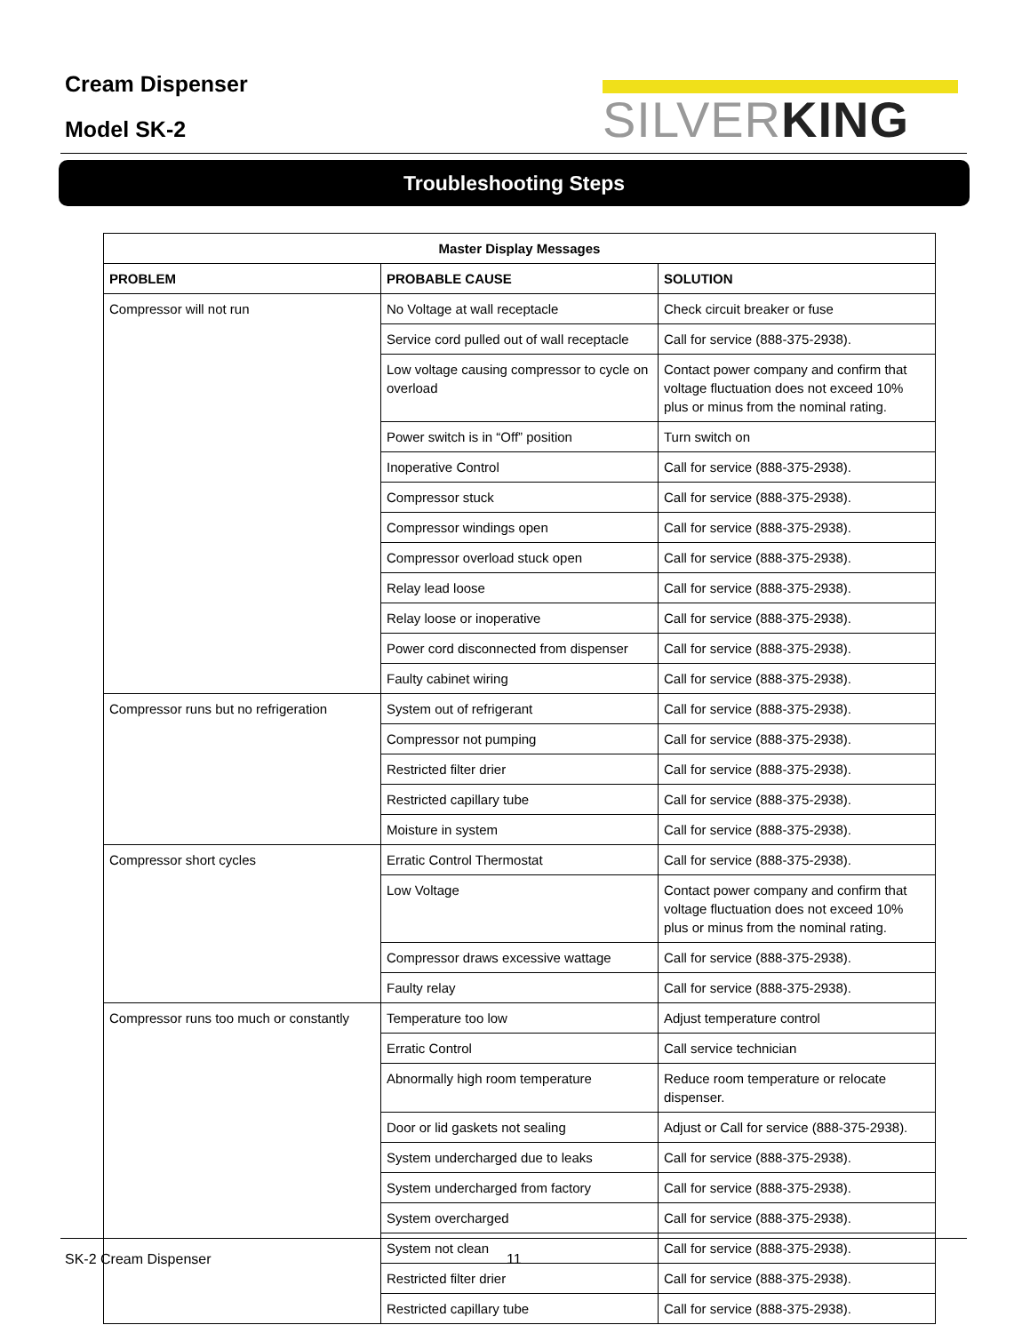Cream Dispenser
Model SK-2
SILVERKING
Troubleshooting Steps
| Master Display Messages | | |
| --- | --- | --- |
| PROBLEM | PROBABLE CAUSE | SOLUTION |
| Compressor will not run | No Voltage at wall receptacle | Check circuit breaker or fuse |
| | Service cord pulled out of wall receptacle | Call for service (888-375-2938). |
| | Low voltage causing compressor to cycle on overload | Contact power company and confirm that voltage fluctuation does not exceed 10% plus or minus from the nominal rating. |
| | Power switch is in “Off” position | Turn switch on |
| | Inoperative Control | Call for service (888-375-2938). |
| | Compressor stuck | Call for service (888-375-2938). |
| | Compressor windings open | Call for service (888-375-2938). |
| | Compressor overload stuck open | Call for service (888-375-2938). |
| | Relay lead loose | Call for service (888-375-2938). |
| | Relay loose or inoperative | Call for service (888-375-2938). |
| | Power cord disconnected from dispenser | Call for service (888-375-2938). |
| | Faulty cabinet wiring | Call for service (888-375-2938). |
| Compressor runs but no refrigeration | System out of refrigerant | Call for service (888-375-2938). |
| | Compressor not pumping | Call for service (888-375-2938). |
| | Restricted filter drier | Call for service (888-375-2938). |
| | Restricted capillary tube | Call for service (888-375-2938). |
| | Moisture in system | Call for service (888-375-2938). |
| Compressor short cycles | Erratic Control Thermostat | Call for service (888-375-2938). |
| | Low Voltage | Contact power company and confirm that voltage fluctuation does not exceed 10% plus or minus from the nominal rating. |
| | Compressor draws excessive wattage | Call for service (888-375-2938). |
| | Faulty relay | Call for service (888-375-2938). |
| Compressor runs too much or constantly | Temperature too low | Adjust temperature control |
| | Erratic Control | Call service technician |
| | Abnormally high room temperature | Reduce room temperature or relocate dispenser. |
| | Door or lid gaskets not sealing | Adjust or Call for service (888-375-2938). |
| | System undercharged due to leaks | Call for service (888-375-2938). |
| | System undercharged from factory | Call for service (888-375-2938). |
| | System overcharged | Call for service (888-375-2938). |
| | System not clean | Call for service (888-375-2938). |
| | Restricted filter drier | Call for service (888-375-2938). |
| | Restricted capillary tube | Call for service (888-375-2938). |
SK-2 Cream Dispenser 11